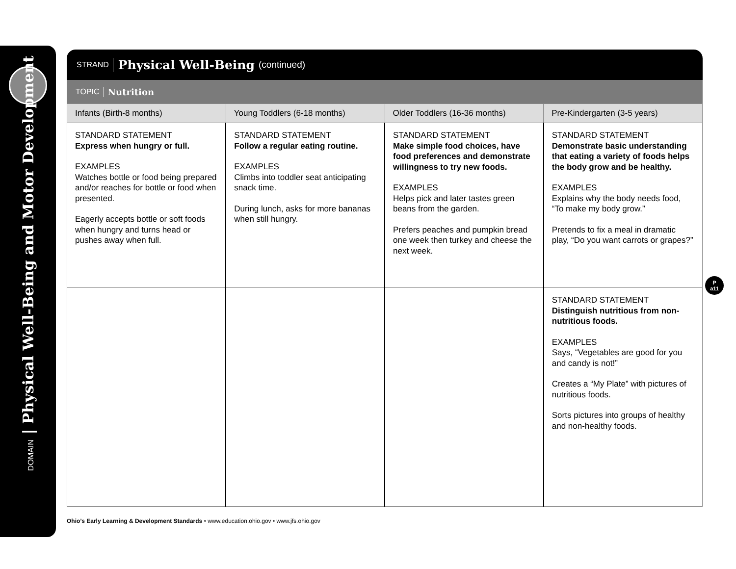DOMAIN | Physical Well-Being and Motor Development
STRAND Physical Well-Being (continued)
TOPIC Nutrition
| Infants (Birth-8 months) | Young Toddlers (6-18 months) | Older Toddlers (16-36 months) | Pre-Kindergarten (3-5 years) |
| --- | --- | --- | --- |
| STANDARD STATEMENT Express when hungry or full. EXAMPLES Watches bottle or food being prepared and/or reaches for bottle or food when presented. Eagerly accepts bottle or soft foods when hungry and turns head or pushes away when full. | STANDARD STATEMENT Follow a regular eating routine. EXAMPLES Climbs into toddler seat anticipating snack time. During lunch, asks for more bananas when still hungry. | STANDARD STATEMENT Make simple food choices, have food preferences and demonstrate willingness to try new foods. EXAMPLES Helps pick and later tastes green beans from the garden. Prefers peaches and pumpkin bread one week then turkey and cheese the next week. | STANDARD STATEMENT Demonstrate basic understanding that eating a variety of foods helps the body grow and be healthy. EXAMPLES Explains why the body needs food, “To make my body grow.” Pretends to fix a meal in dramatic play, “Do you want carrots or grapes?” |
| | | | STANDARD STATEMENT Distinguish nutritious from non-nutritious foods. EXAMPLES Says, “Vegetables are good for you and candy is not!” Creates a “My Plate” with pictures of nutritious foods. Sorts pictures into groups of healthy and non-healthy foods. |
P
a11
Ohio’s Early Learning & Development Standards • www.education.ohio.gov • www.jfs.ohio.gov